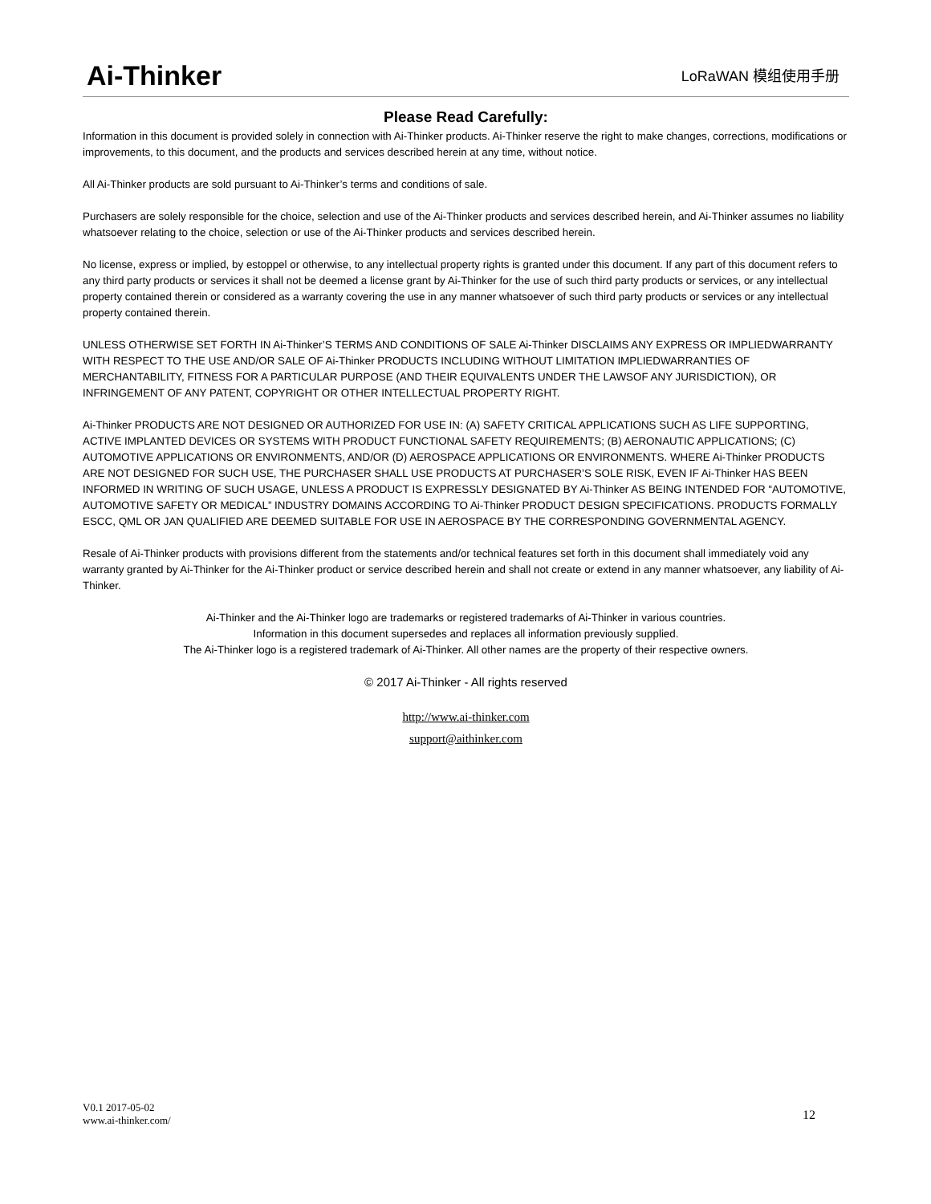Ai-Thinker
LoRaWAN 模组使用手册
Please Read Carefully:
Information in this document is provided solely in connection with Ai-Thinker products. Ai-Thinker reserve the right to make changes, corrections, modifications or improvements, to this document, and the products and services described herein at any time, without notice.
All Ai-Thinker products are sold pursuant to Ai-Thinker’s terms and conditions of sale.
Purchasers are solely responsible for the choice, selection and use of the Ai-Thinker products and services described herein, and Ai-Thinker assumes no liability whatsoever relating to the choice, selection or use of the Ai-Thinker products and services described herein.
No license, express or implied, by estoppel or otherwise, to any intellectual property rights is granted under this document. If any part of this document refers to any third party products or services it shall not be deemed a license grant by Ai-Thinker for the use of such third party products or services, or any intellectual property contained therein or considered as a warranty covering the use in any manner whatsoever of such third party products or services or any intellectual property contained therein.
UNLESS OTHERWISE SET FORTH IN Ai-Thinker’S TERMS AND CONDITIONS OF SALE Ai-Thinker DISCLAIMS ANY EXPRESS OR IMPLIEDWARRANTY WITH RESPECT TO THE USE AND/OR SALE OF Ai-Thinker PRODUCTS INCLUDING WITHOUT LIMITATION IMPLIEDWARRANTIES OF MERCHANTABILITY, FITNESS FOR A PARTICULAR PURPOSE (AND THEIR EQUIVALENTS UNDER THE LAWSOF ANY JURISDICTION), OR INFRINGEMENT OF ANY PATENT, COPYRIGHT OR OTHER INTELLECTUAL PROPERTY RIGHT.
Ai-Thinker PRODUCTS ARE NOT DESIGNED OR AUTHORIZED FOR USE IN: (A) SAFETY CRITICAL APPLICATIONS SUCH AS LIFE SUPPORTING, ACTIVE IMPLANTED DEVICES OR SYSTEMS WITH PRODUCT FUNCTIONAL SAFETY REQUIREMENTS; (B) AERONAUTIC APPLICATIONS; (C) AUTOMOTIVE APPLICATIONS OR ENVIRONMENTS, AND/OR (D) AEROSPACE APPLICATIONS OR ENVIRONMENTS. WHERE Ai-Thinker PRODUCTS ARE NOT DESIGNED FOR SUCH USE, THE PURCHASER SHALL USE PRODUCTS AT PURCHASER’S SOLE RISK, EVEN IF Ai-Thinker HAS BEEN INFORMED IN WRITING OF SUCH USAGE, UNLESS A PRODUCT IS EXPRESSLY DESIGNATED BY Ai-Thinker AS BEING INTENDED FOR “AUTOMOTIVE, AUTOMOTIVE SAFETY OR MEDICAL” INDUSTRY DOMAINS ACCORDING TO Ai-Thinker PRODUCT DESIGN SPECIFICATIONS. PRODUCTS FORMALLY ESCC, QML OR JAN QUALIFIED ARE DEEMED SUITABLE FOR USE IN AEROSPACE BY THE CORRESPONDING GOVERNMENTAL AGENCY.
Resale of Ai-Thinker products with provisions different from the statements and/or technical features set forth in this document shall immediately void any warranty granted by Ai-Thinker for the Ai-Thinker product or service described herein and shall not create or extend in any manner whatsoever, any liability of Ai-Thinker.
Ai-Thinker and the Ai-Thinker logo are trademarks or registered trademarks of Ai-Thinker in various countries.
Information in this document supersedes and replaces all information previously supplied.
The Ai-Thinker logo is a registered trademark of Ai-Thinker. All other names are the property of their respective owners.
© 2017 Ai-Thinker - All rights reserved
http://www.ai-thinker.com
support@aithinker.com
V0.1 2017-05-02
www.ai-thinker.com/
12